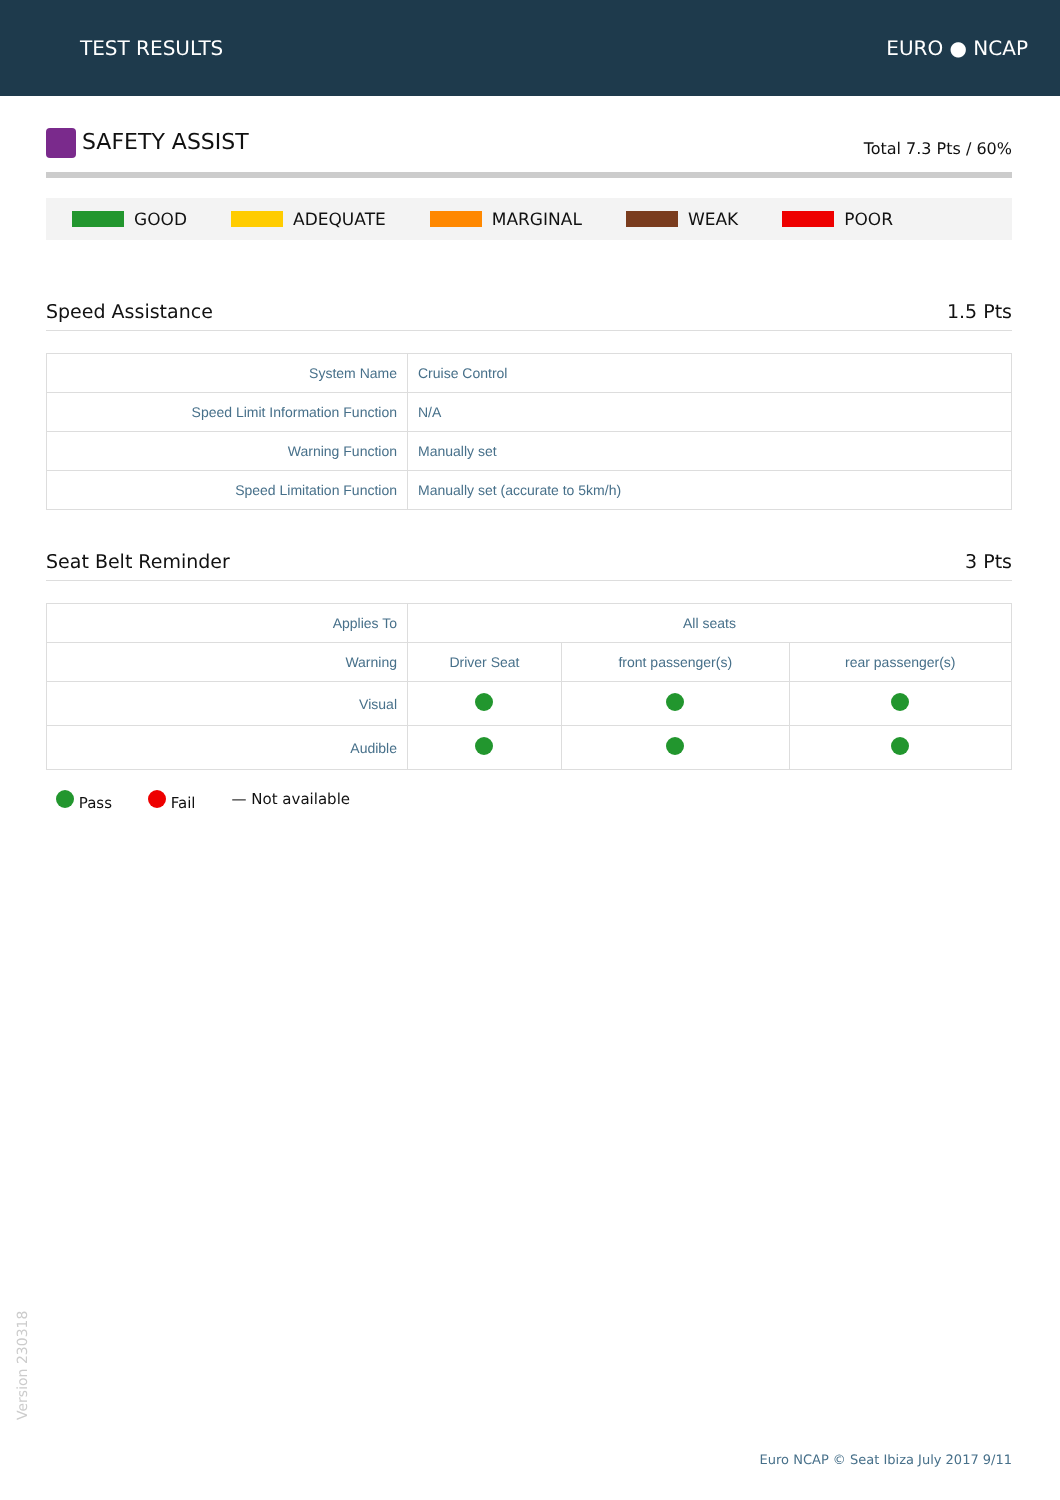TEST RESULTS EURO ● NCAP
SAFETY ASSIST
Total 7.3 Pts / 60%
GOOD ADEQUATE MARGINAL WEAK POOR
Speed Assistance 1.5 Pts
| System Name | Cruise Control |
| Speed Limit Information Function | N/A |
| Warning Function | Manually set |
| Speed Limitation Function | Manually set (accurate to 5km/h) |
Seat Belt Reminder 3 Pts
| Applies To | All seats | | |
| Warning | Driver Seat | front passenger(s) | rear passenger(s) |
| Visual | | | |
| Audible | | | |
Pass Fail — Not available
Version 230318
Euro NCAP © Seat Ibiza July 2017 9/11